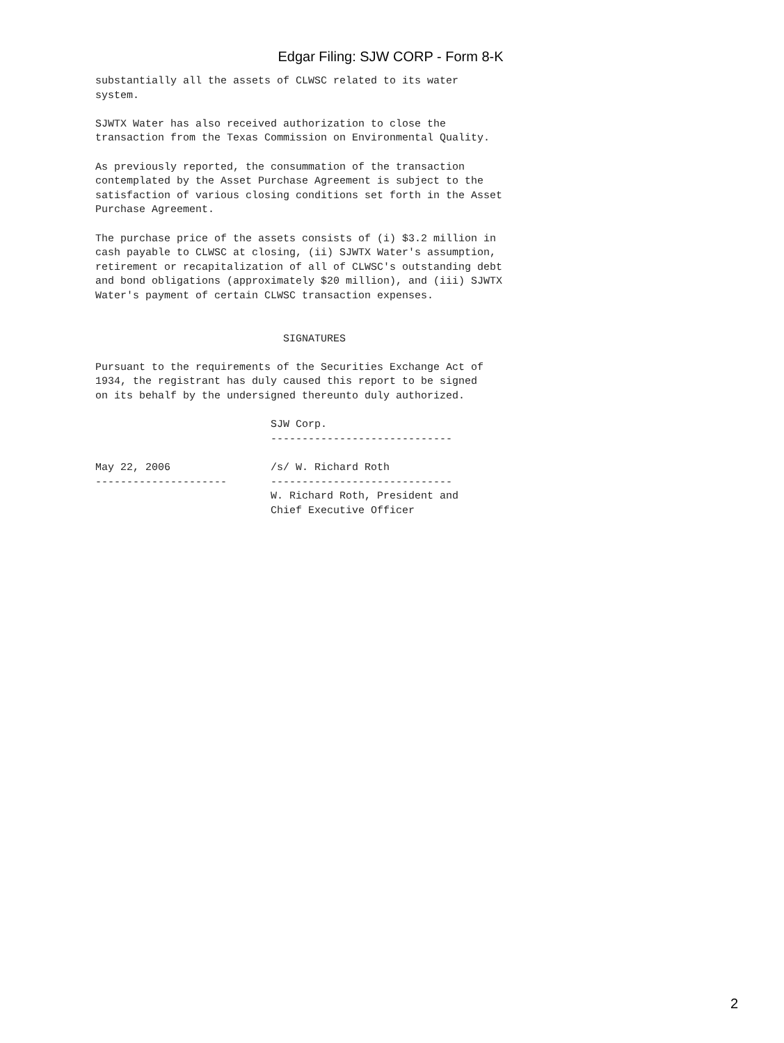Edgar Filing: SJW CORP - Form 8-K
substantially all the assets of CLWSC related to its water
system.

SJWTX Water has also received authorization to close the
transaction from the Texas Commission on Environmental Quality.

As previously reported, the consummation of the transaction
contemplated by the Asset Purchase Agreement is subject to the
satisfaction of various closing conditions set forth in the Asset
Purchase Agreement.

The purchase price of the assets consists of (i) $3.2 million in
cash payable to CLWSC at closing, (ii) SJWTX Water's assumption,
retirement or recapitalization of all of CLWSC's outstanding debt
and bond obligations (approximately $20 million), and (iii) SJWTX
Water's payment of certain CLWSC transaction expenses.


                              SIGNATURES

Pursuant to the requirements of the Securities Exchange Act of
1934, the registrant has duly caused this report to be signed
on its behalf by the undersigned thereunto duly authorized.

                            SJW Corp.
                            -----------------------------

May 22, 2006                /s/ W. Richard Roth
---------------------       -----------------------------
                            W. Richard Roth, President and
                            Chief Executive Officer
2